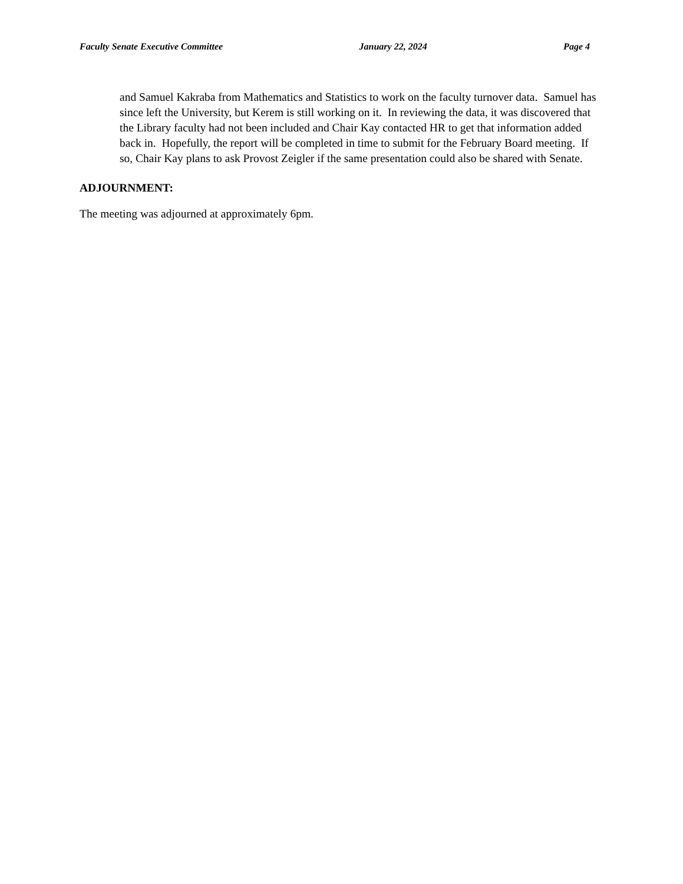Faculty Senate Executive Committee January 22, 2024 Page 4
and Samuel Kakraba from Mathematics and Statistics to work on the faculty turnover data. Samuel has since left the University, but Kerem is still working on it. In reviewing the data, it was discovered that the Library faculty had not been included and Chair Kay contacted HR to get that information added back in. Hopefully, the report will be completed in time to submit for the February Board meeting. If so, Chair Kay plans to ask Provost Zeigler if the same presentation could also be shared with Senate.
ADJOURNMENT:
The meeting was adjourned at approximately 6pm.